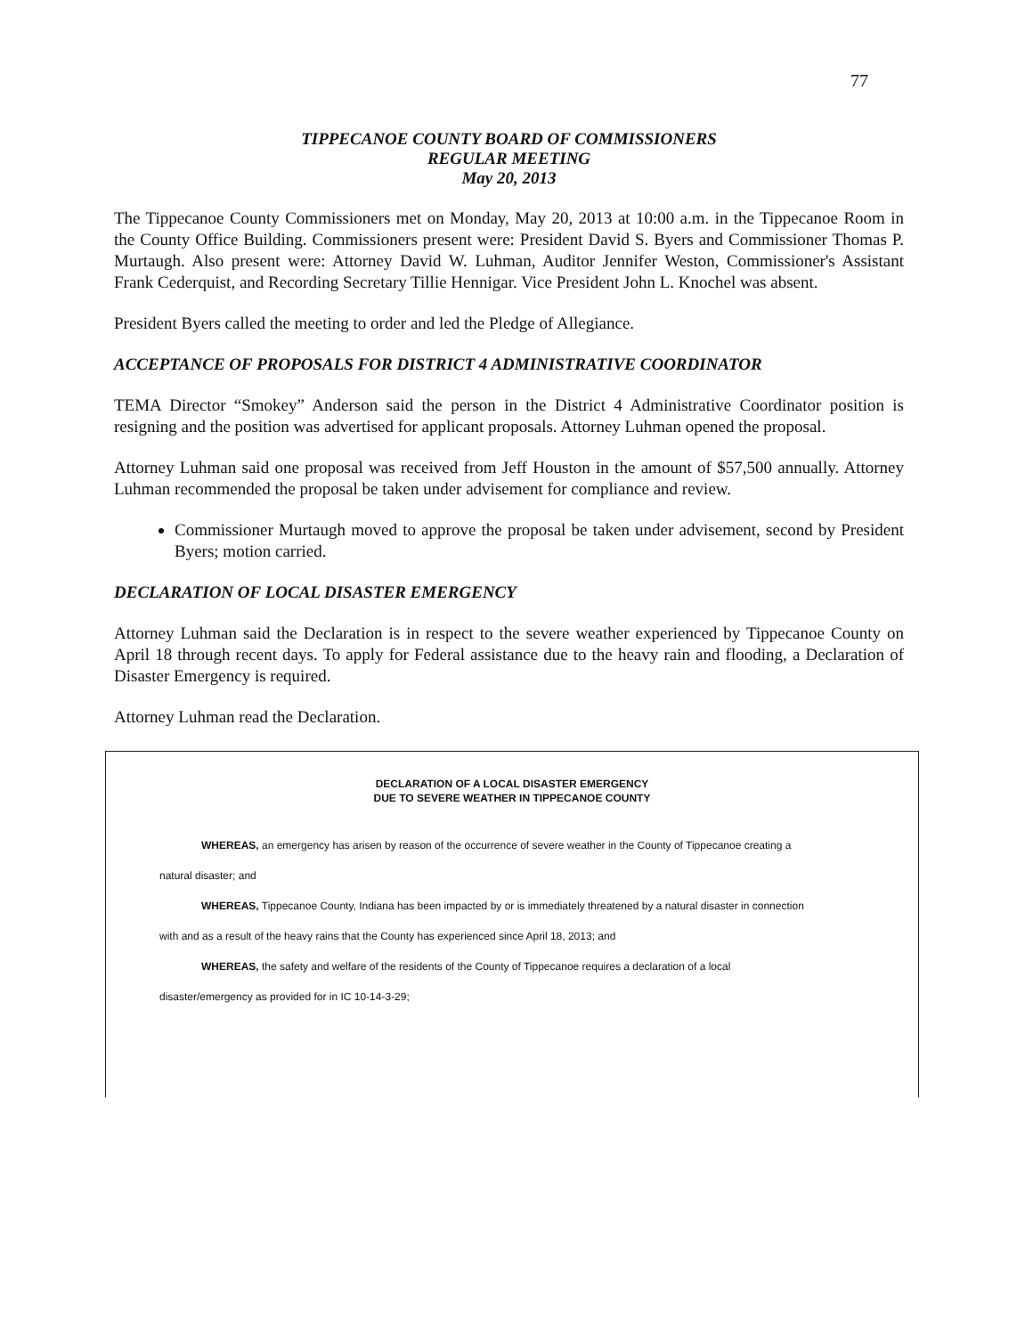77
TIPPECANOE COUNTY BOARD OF COMMISSIONERS
REGULAR MEETING
May 20, 2013
The Tippecanoe County Commissioners met on Monday, May 20, 2013 at 10:00 a.m. in the Tippecanoe Room in the County Office Building. Commissioners present were: President David S. Byers and Commissioner Thomas P. Murtaugh. Also present were: Attorney David W. Luhman, Auditor Jennifer Weston, Commissioner's Assistant Frank Cederquist, and Recording Secretary Tillie Hennigar. Vice President John L. Knochel was absent.
President Byers called the meeting to order and led the Pledge of Allegiance.
ACCEPTANCE OF PROPOSALS FOR DISTRICT 4 ADMINISTRATIVE COORDINATOR
TEMA Director “Smokey” Anderson said the person in the District 4 Administrative Coordinator position is resigning and the position was advertised for applicant proposals. Attorney Luhman opened the proposal.
Attorney Luhman said one proposal was received from Jeff Houston in the amount of $57,500 annually. Attorney Luhman recommended the proposal be taken under advisement for compliance and review.
Commissioner Murtaugh moved to approve the proposal be taken under advisement, second by President Byers; motion carried.
DECLARATION OF LOCAL DISASTER EMERGENCY
Attorney Luhman said the Declaration is in respect to the severe weather experienced by Tippecanoe County on April 18 through recent days. To apply for Federal assistance due to the heavy rain and flooding, a Declaration of Disaster Emergency is required.
Attorney Luhman read the Declaration.
DECLARATION OF A LOCAL DISASTER EMERGENCY
DUE TO SEVERE WEATHER IN TIPPECANOE COUNTY
WHEREAS, an emergency has arisen by reason of the occurrence of severe weather in the County of Tippecanoe creating a natural disaster; and
WHEREAS, Tippecanoe County, Indiana has been impacted by or is immediately threatened by a natural disaster in connection with and as a result of the heavy rains that the County has experienced since April 18, 2013; and
WHEREAS, the safety and welfare of the residents of the County of Tippecanoe requires a declaration of a local disaster/emergency as provided for in IC 10-14-3-29;